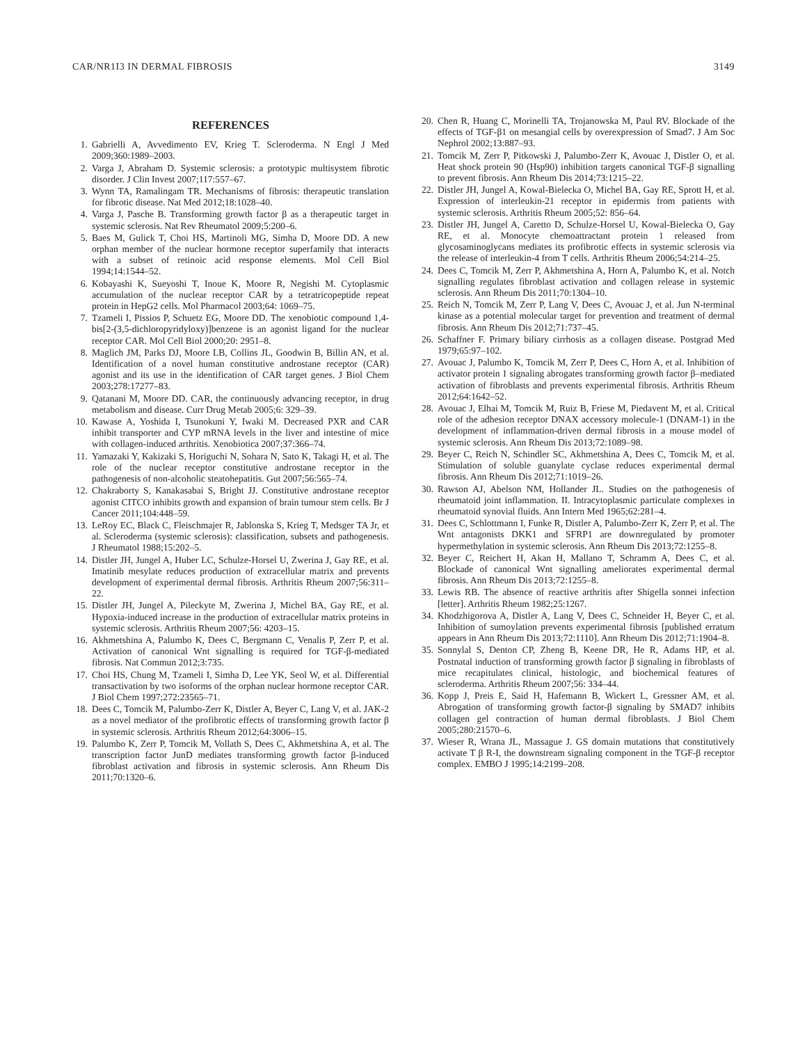CAR/NR1I3 IN DERMAL FIBROSIS 3149
REFERENCES
1. Gabrielli A, Avvedimento EV, Krieg T. Scleroderma. N Engl J Med 2009;360:1989–2003.
2. Varga J, Abraham D. Systemic sclerosis: a prototypic multisystem fibrotic disorder. J Clin Invest 2007;117:557–67.
3. Wynn TA, Ramalingam TR. Mechanisms of fibrosis: therapeutic translation for fibrotic disease. Nat Med 2012;18:1028–40.
4. Varga J, Pasche B. Transforming growth factor β as a therapeutic target in systemic sclerosis. Nat Rev Rheumatol 2009;5:200–6.
5. Baes M, Gulick T, Choi HS, Martinoli MG, Simha D, Moore DD. A new orphan member of the nuclear hormone receptor superfamily that interacts with a subset of retinoic acid response elements. Mol Cell Biol 1994;14:1544–52.
6. Kobayashi K, Sueyoshi T, Inoue K, Moore R, Negishi M. Cytoplasmic accumulation of the nuclear receptor CAR by a tetratricopeptide repeat protein in HepG2 cells. Mol Pharmacol 2003;64: 1069–75.
7. Tzameli I, Pissios P, Schuetz EG, Moore DD. The xenobiotic compound 1,4-bis[2-(3,5-dichloropyridyloxy)]benzene is an agonist ligand for the nuclear receptor CAR. Mol Cell Biol 2000;20: 2951–8.
8. Maglich JM, Parks DJ, Moore LB, Collins JL, Goodwin B, Billin AN, et al. Identification of a novel human constitutive androstane receptor (CAR) agonist and its use in the identification of CAR target genes. J Biol Chem 2003;278:17277–83.
9. Qatanani M, Moore DD. CAR, the continuously advancing receptor, in drug metabolism and disease. Curr Drug Metab 2005;6: 329–39.
10. Kawase A, Yoshida I, Tsunokuni Y, Iwaki M. Decreased PXR and CAR inhibit transporter and CYP mRNA levels in the liver and intestine of mice with collagen-induced arthritis. Xenobiotica 2007;37:366–74.
11. Yamazaki Y, Kakizaki S, Horiguchi N, Sohara N, Sato K, Takagi H, et al. The role of the nuclear receptor constitutive androstane receptor in the pathogenesis of non-alcoholic steatohepatitis. Gut 2007;56:565–74.
12. Chakraborty S, Kanakasabai S, Bright JJ. Constitutive androstane receptor agonist CITCO inhibits growth and expansion of brain tumour stem cells. Br J Cancer 2011;104:448–59.
13. LeRoy EC, Black C, Fleischmajer R, Jablonska S, Krieg T, Medsger TA Jr, et al. Scleroderma (systemic sclerosis): classification, subsets and pathogenesis. J Rheumatol 1988;15:202–5.
14. Distler JH, Jungel A, Huber LC, Schulze-Horsel U, Zwerina J, Gay RE, et al. Imatinib mesylate reduces production of extracellular matrix and prevents development of experimental dermal fibrosis. Arthritis Rheum 2007;56:311–22.
15. Distler JH, Jungel A, Pileckyte M, Zwerina J, Michel BA, Gay RE, et al. Hypoxia-induced increase in the production of extracellular matrix proteins in systemic sclerosis. Arthritis Rheum 2007;56: 4203–15.
16. Akhmetshina A, Palumbo K, Dees C, Bergmann C, Venalis P, Zerr P, et al. Activation of canonical Wnt signalling is required for TGF-β-mediated fibrosis. Nat Commun 2012;3:735.
17. Choi HS, Chung M, Tzameli I, Simha D, Lee YK, Seol W, et al. Differential transactivation by two isoforms of the orphan nuclear hormone receptor CAR. J Biol Chem 1997;272:23565–71.
18. Dees C, Tomcik M, Palumbo-Zerr K, Distler A, Beyer C, Lang V, et al. JAK-2 as a novel mediator of the profibrotic effects of transforming growth factor β in systemic sclerosis. Arthritis Rheum 2012;64:3006–15.
19. Palumbo K, Zerr P, Tomcik M, Vollath S, Dees C, Akhmetshina A, et al. The transcription factor JunD mediates transforming growth factor β-induced fibroblast activation and fibrosis in systemic sclerosis. Ann Rheum Dis 2011;70:1320–6.
20. Chen R, Huang C, Morinelli TA, Trojanowska M, Paul RV. Blockade of the effects of TGF-β1 on mesangial cells by overexpression of Smad7. J Am Soc Nephrol 2002;13:887–93.
21. Tomcik M, Zerr P, Pitkowski J, Palumbo-Zerr K, Avouac J, Distler O, et al. Heat shock protein 90 (Hsp90) inhibition targets canonical TGF-β signalling to prevent fibrosis. Ann Rheum Dis 2014;73:1215–22.
22. Distler JH, Jungel A, Kowal-Bielecka O, Michel BA, Gay RE, Sprott H, et al. Expression of interleukin-21 receptor in epidermis from patients with systemic sclerosis. Arthritis Rheum 2005;52: 856–64.
23. Distler JH, Jungel A, Caretto D, Schulze-Horsel U, Kowal-Bielecka O, Gay RE, et al. Monocyte chemoattractant protein 1 released from glycosaminoglycans mediates its profibrotic effects in systemic sclerosis via the release of interleukin-4 from T cells. Arthritis Rheum 2006;54:214–25.
24. Dees C, Tomcik M, Zerr P, Akhmetshina A, Horn A, Palumbo K, et al. Notch signalling regulates fibroblast activation and collagen release in systemic sclerosis. Ann Rheum Dis 2011;70:1304–10.
25. Reich N, Tomcik M, Zerr P, Lang V, Dees C, Avouac J, et al. Jun N-terminal kinase as a potential molecular target for prevention and treatment of dermal fibrosis. Ann Rheum Dis 2012;71:737–45.
26. Schaffner F. Primary biliary cirrhosis as a collagen disease. Postgrad Med 1979;65:97–102.
27. Avouac J, Palumbo K, Tomcik M, Zerr P, Dees C, Horn A, et al. Inhibition of activator protein 1 signaling abrogates transforming growth factor β–mediated activation of fibroblasts and prevents experimental fibrosis. Arthritis Rheum 2012;64:1642–52.
28. Avouac J, Elhai M, Tomcik M, Ruiz B, Friese M, Piedavent M, et al. Critical role of the adhesion receptor DNAX accessory molecule-1 (DNAM-1) in the development of inflammation-driven dermal fibrosis in a mouse model of systemic sclerosis. Ann Rheum Dis 2013;72:1089–98.
29. Beyer C, Reich N, Schindler SC, Akhmetshina A, Dees C, Tomcik M, et al. Stimulation of soluble guanylate cyclase reduces experimental dermal fibrosis. Ann Rheum Dis 2012;71:1019–26.
30. Rawson AJ, Abelson NM, Hollander JL. Studies on the pathogenesis of rheumatoid joint inflammation. II. Intracytoplasmic particulate complexes in rheumatoid synovial fluids. Ann Intern Med 1965;62:281–4.
31. Dees C, Schlottmann I, Funke R, Distler A, Palumbo-Zerr K, Zerr P, et al. The Wnt antagonists DKK1 and SFRP1 are downregulated by promoter hypermethylation in systemic sclerosis. Ann Rheum Dis 2013;72:1255–8.
32. Beyer C, Reichert H, Akan H, Mallano T, Schramm A, Dees C, et al. Blockade of canonical Wnt signalling ameliorates experimental dermal fibrosis. Ann Rheum Dis 2013;72:1255–8.
33. Lewis RB. The absence of reactive arthritis after Shigella sonnei infection [letter]. Arthritis Rheum 1982;25:1267.
34. Khodzhigorova A, Distler A, Lang V, Dees C, Schneider H, Beyer C, et al. Inhibition of sumoylation prevents experimental fibrosis [published erratum appears in Ann Rheum Dis 2013;72:1110]. Ann Rheum Dis 2012;71:1904–8.
35. Sonnylal S, Denton CP, Zheng B, Keene DR, He R, Adams HP, et al. Postnatal induction of transforming growth factor β signaling in fibroblasts of mice recapitulates clinical, histologic, and biochemical features of scleroderma. Arthritis Rheum 2007;56: 334–44.
36. Kopp J, Preis E, Said H, Hafemann B, Wickert L, Gressner AM, et al. Abrogation of transforming growth factor-β signaling by SMAD7 inhibits collagen gel contraction of human dermal fibroblasts. J Biol Chem 2005;280:21570–6.
37. Wieser R, Wrana JL, Massague J. GS domain mutations that constitutively activate T β R-I, the downstream signaling component in the TGF-β receptor complex. EMBO J 1995;14:2199–208.